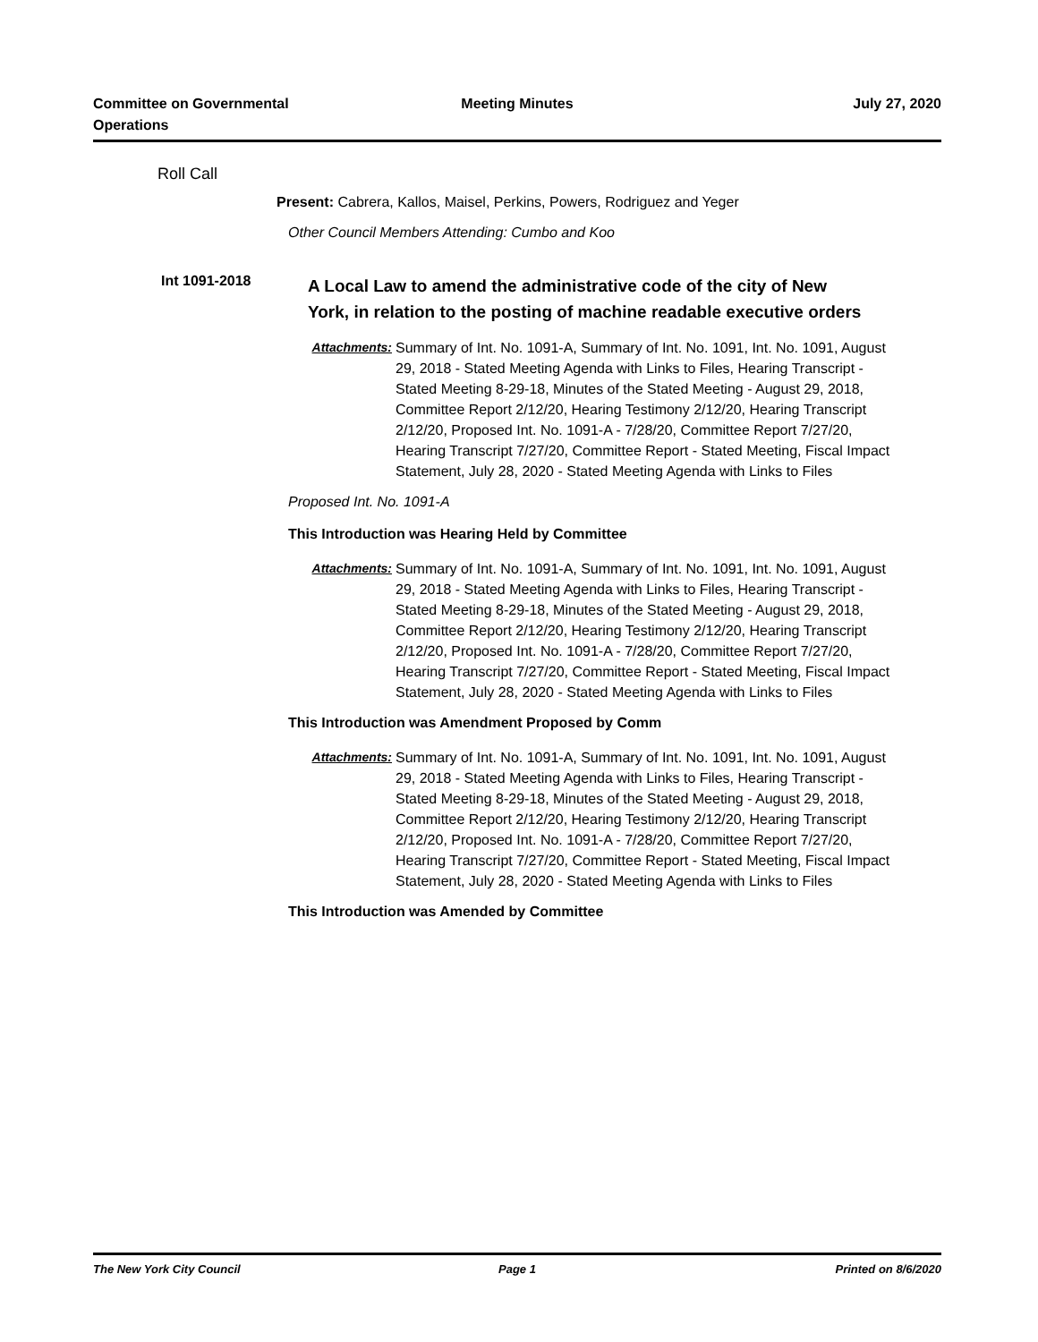Committee on Governmental Operations
Meeting Minutes July 27, 2020
Roll Call
Present: Cabrera, Kallos, Maisel, Perkins, Powers, Rodriguez and Yeger
Other Council Members Attending: Cumbo and Koo
Int 1091-2018
A Local Law to amend the administrative code of the city of New York, in relation to the posting of machine readable executive orders
Attachments:
Summary of Int. No. 1091-A, Summary of Int. No. 1091, Int. No. 1091, August 29, 2018 - Stated Meeting Agenda with Links to Files, Hearing Transcript - Stated Meeting 8-29-18, Minutes of the Stated Meeting - August 29, 2018, Committee Report 2/12/20, Hearing Testimony 2/12/20, Hearing Transcript 2/12/20, Proposed Int. No. 1091-A - 7/28/20, Committee Report 7/27/20, Hearing Transcript 7/27/20, Committee Report - Stated Meeting, Fiscal Impact Statement, July 28, 2020 - Stated Meeting Agenda with Links to Files
Proposed Int. No. 1091-A
This Introduction was Hearing Held by Committee
Attachments:
Summary of Int. No. 1091-A, Summary of Int. No. 1091, Int. No. 1091, August 29, 2018 - Stated Meeting Agenda with Links to Files, Hearing Transcript - Stated Meeting 8-29-18, Minutes of the Stated Meeting - August 29, 2018, Committee Report 2/12/20, Hearing Testimony 2/12/20, Hearing Transcript 2/12/20, Proposed Int. No. 1091-A - 7/28/20, Committee Report 7/27/20, Hearing Transcript 7/27/20, Committee Report - Stated Meeting, Fiscal Impact Statement, July 28, 2020 - Stated Meeting Agenda with Links to Files
This Introduction was Amendment Proposed by Comm
Attachments:
Summary of Int. No. 1091-A, Summary of Int. No. 1091, Int. No. 1091, August 29, 2018 - Stated Meeting Agenda with Links to Files, Hearing Transcript - Stated Meeting 8-29-18, Minutes of the Stated Meeting - August 29, 2018, Committee Report 2/12/20, Hearing Testimony 2/12/20, Hearing Transcript 2/12/20, Proposed Int. No. 1091-A - 7/28/20, Committee Report 7/27/20, Hearing Transcript 7/27/20, Committee Report - Stated Meeting, Fiscal Impact Statement, July 28, 2020 - Stated Meeting Agenda with Links to Files
This Introduction was Amended by Committee
The New York City Council Page 1 Printed on 8/6/2020